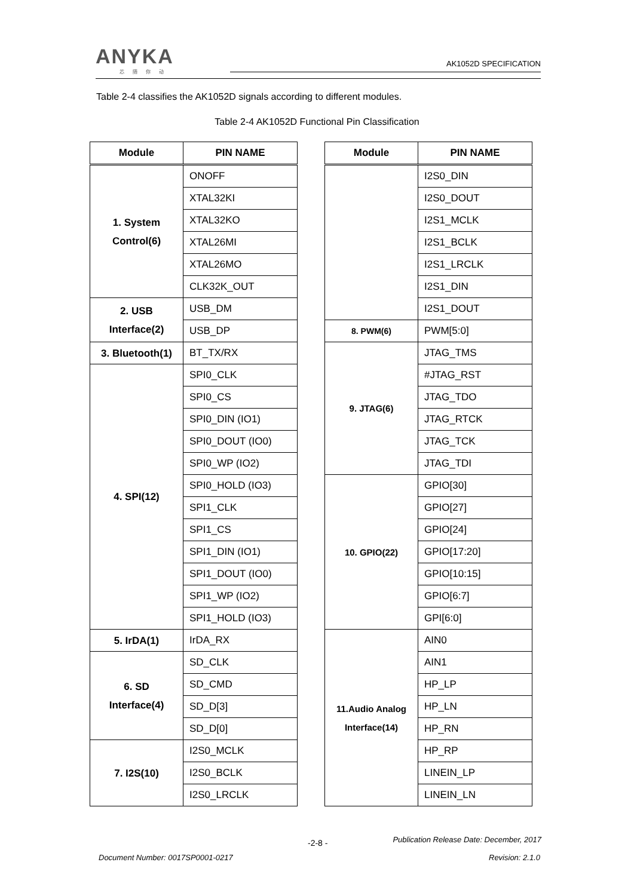ANYKA
芯随你动
AK1052D SPECIFICATION
Table 2-4 classifies the AK1052D signals according to different modules.
Table 2-4 AK1052D Functional Pin Classification
| Module | PIN NAME |
| --- | --- |
| 1. System Control(6) | ONOFF |
| | XTAL32KI |
| | XTAL32KO |
| | XTAL26MI |
| | XTAL26MO |
| | CLK32K_OUT |
| 2. USB Interface(2) | USB_DM |
| | USB_DP |
| 3. Bluetooth(1) | BT_TX/RX |
| 4. SPI(12) | SPI0_CLK |
| | SPI0_CS |
| | SPI0_DIN (IO1) |
| | SPI0_DOUT (IO0) |
| | SPI0_WP (IO2) |
| | SPI0_HOLD (IO3) |
| | SPI1_CLK |
| | SPI1_CS |
| | SPI1_DIN (IO1) |
| | SPI1_DOUT (IO0) |
| | SPI1_WP (IO2) |
| | SPI1_HOLD (IO3) |
| 5. IrDA(1) | IrDA_RX |
| 6. SD Interface(4) | SD_CLK |
| | SD_CMD |
| | SD_D[3] |
| | SD_D[0] |
| 7. I2S(10) | I2S0_MCLK |
| | I2S0_BCLK |
| | I2S0_LRCLK |
| Module | PIN NAME |
| --- | --- |
| | I2S0_DIN |
| | I2S0_DOUT |
| | I2S1_MCLK |
| | I2S1_BCLK |
| | I2S1_LRCLK |
| | I2S1_DIN |
| | I2S1_DOUT |
| 8. PWM(6) | PWM[5:0] |
| 9. JTAG(6) | JTAG_TMS |
| | #JTAG_RST |
| | JTAG_TDO |
| | JTAG_RTCK |
| | JTAG_TCK |
| | JTAG_TDI |
| 10. GPIO(22) | GPIO[30] |
| | GPIO[27] |
| | GPIO[24] |
| | GPIO[17:20] |
| | GPIO[10:15] |
| | GPIO[6:7] |
| | GPI[6:0] |
| 11.Audio Analog Interface(14) | AIN0 |
| | AIN1 |
| | HP_LP |
| | HP_LN |
| | HP_RN |
| | HP_RP |
| | LINEIN_LP |
| | LINEIN_LN |
-2-8 -
Publication Release Date: December, 2017
Document Number: 0017SP0001-0217
Revision: 2.1.0